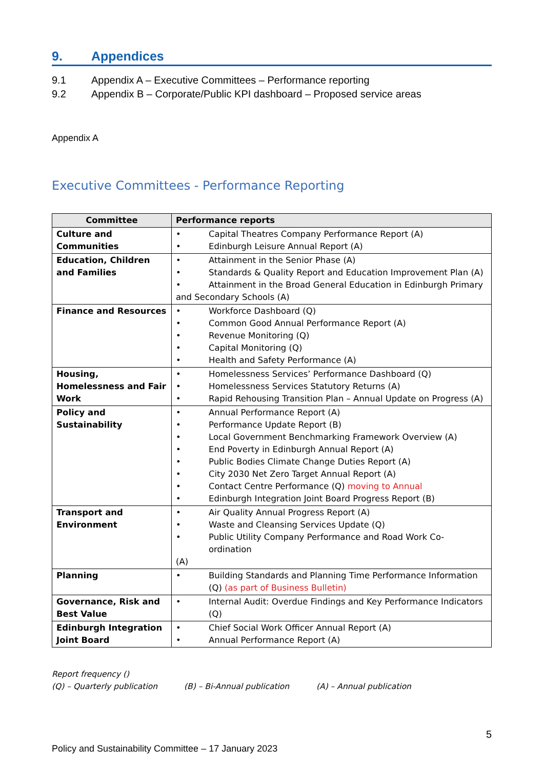9. Appendices
9.1 Appendix A – Executive Committees – Performance reporting
9.2 Appendix B – Corporate/Public KPI dashboard – Proposed service areas
Appendix A
Executive Committees - Performance Reporting
| Committee | Performance reports |
| --- | --- |
| Culture and Communities | • Capital Theatres Company Performance Report (A) • Edinburgh Leisure Annual Report (A) |
| Education, Children and Families | • Attainment in the Senior Phase (A) • Standards & Quality Report and Education Improvement Plan (A) • Attainment in the Broad General Education in Edinburgh Primary and Secondary Schools (A) |
| Finance and Resources | • Workforce Dashboard (Q) • Common Good Annual Performance Report (A) • Revenue Monitoring (Q) • Capital Monitoring (Q) • Health and Safety Performance (A) |
| Housing, Homelessness and Fair Work | • Homelessness Services’ Performance Dashboard (Q) • Homelessness Services Statutory Returns (A) • Rapid Rehousing Transition Plan – Annual Update on Progress (A) |
| Policy and Sustainability | • Annual Performance Report (A) • Performance Update Report (B) • Local Government Benchmarking Framework Overview (A) • End Poverty in Edinburgh Annual Report (A) • Public Bodies Climate Change Duties Report (A) • City 2030 Net Zero Target Annual Report (A) • Contact Centre Performance (Q) moving to Annual • Edinburgh Integration Joint Board Progress Report (B) |
| Transport and Environment | • Air Quality Annual Progress Report (A) • Waste and Cleansing Services Update (Q) • Public Utility Company Performance and Road Work Co-ordination (A) |
| Planning | • Building Standards and Planning Time Performance Information (Q) (as part of Business Bulletin) |
| Governance, Risk and Best Value | • Internal Audit: Overdue Findings and Key Performance Indicators (Q) |
| Edinburgh Integration Joint Board | • Chief Social Work Officer Annual Report (A) • Annual Performance Report (A) |
Report frequency ()
(Q) – Quarterly publication (B) – Bi-Annual publication (A) – Annual publication
5
Policy and Sustainability Committee – 17 January 2023